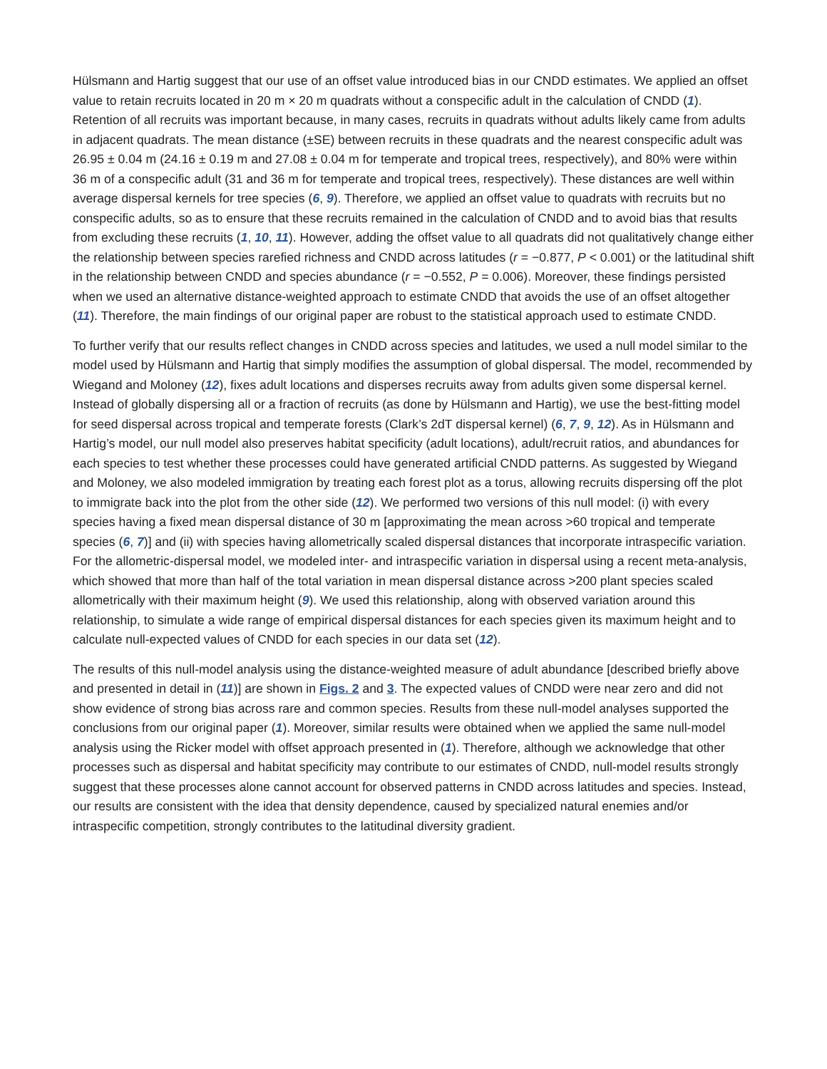Hülsmann and Hartig suggest that our use of an offset value introduced bias in our CNDD estimates. We applied an offset value to retain recruits located in 20 m × 20 m quadrats without a conspecific adult in the calculation of CNDD (1). Retention of all recruits was important because, in many cases, recruits in quadrats without adults likely came from adults in adjacent quadrats. The mean distance (±SE) between recruits in these quadrats and the nearest conspecific adult was 26.95 ± 0.04 m (24.16 ± 0.19 m and 27.08 ± 0.04 m for temperate and tropical trees, respectively), and 80% were within 36 m of a conspecific adult (31 and 36 m for temperate and tropical trees, respectively). These distances are well within average dispersal kernels for tree species (6, 9). Therefore, we applied an offset value to quadrats with recruits but no conspecific adults, so as to ensure that these recruits remained in the calculation of CNDD and to avoid bias that results from excluding these recruits (1, 10, 11). However, adding the offset value to all quadrats did not qualitatively change either the relationship between species rarefied richness and CNDD across latitudes (r = −0.877, P < 0.001) or the latitudinal shift in the relationship between CNDD and species abundance (r = −0.552, P = 0.006). Moreover, these findings persisted when we used an alternative distance-weighted approach to estimate CNDD that avoids the use of an offset altogether (11). Therefore, the main findings of our original paper are robust to the statistical approach used to estimate CNDD.
To further verify that our results reflect changes in CNDD across species and latitudes, we used a null model similar to the model used by Hülsmann and Hartig that simply modifies the assumption of global dispersal. The model, recommended by Wiegand and Moloney (12), fixes adult locations and disperses recruits away from adults given some dispersal kernel. Instead of globally dispersing all or a fraction of recruits (as done by Hülsmann and Hartig), we use the best-fitting model for seed dispersal across tropical and temperate forests (Clark’s 2dT dispersal kernel) (6, 7, 9, 12). As in Hülsmann and Hartig’s model, our null model also preserves habitat specificity (adult locations), adult/recruit ratios, and abundances for each species to test whether these processes could have generated artificial CNDD patterns. As suggested by Wiegand and Moloney, we also modeled immigration by treating each forest plot as a torus, allowing recruits dispersing off the plot to immigrate back into the plot from the other side (12). We performed two versions of this null model: (i) with every species having a fixed mean dispersal distance of 30 m [approximating the mean across >60 tropical and temperate species (6, 7)] and (ii) with species having allometrically scaled dispersal distances that incorporate intraspecific variation. For the allometric-dispersal model, we modeled inter- and intraspecific variation in dispersal using a recent meta-analysis, which showed that more than half of the total variation in mean dispersal distance across >200 plant species scaled allometrically with their maximum height (9). We used this relationship, along with observed variation around this relationship, to simulate a wide range of empirical dispersal distances for each species given its maximum height and to calculate null-expected values of CNDD for each species in our data set (12).
The results of this null-model analysis using the distance-weighted measure of adult abundance [described briefly above and presented in detail in (11)] are shown in Figs. 2 and 3. The expected values of CNDD were near zero and did not show evidence of strong bias across rare and common species. Results from these null-model analyses supported the conclusions from our original paper (1). Moreover, similar results were obtained when we applied the same null-model analysis using the Ricker model with offset approach presented in (1). Therefore, although we acknowledge that other processes such as dispersal and habitat specificity may contribute to our estimates of CNDD, null-model results strongly suggest that these processes alone cannot account for observed patterns in CNDD across latitudes and species. Instead, our results are consistent with the idea that density dependence, caused by specialized natural enemies and/or intraspecific competition, strongly contributes to the latitudinal diversity gradient.